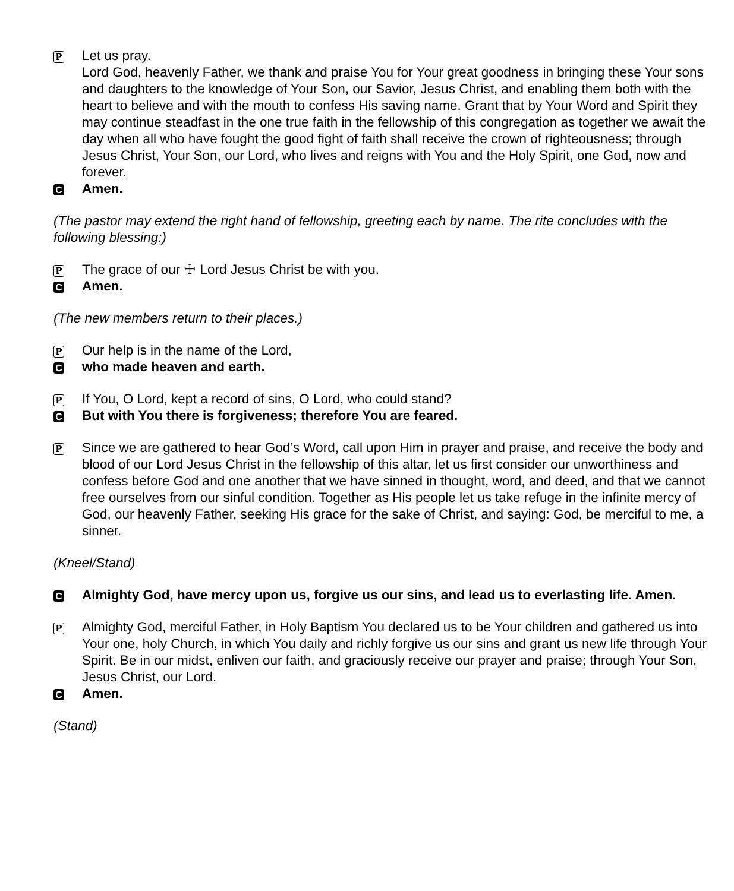P
Let us pray.
Lord God, heavenly Father, we thank and praise You for Your great goodness in bringing these Your sons and daughters to the knowledge of Your Son, our Savior, Jesus Christ, and enabling them both with the heart to believe and with the mouth to confess His saving name. Grant that by Your Word and Spirit they may continue steadfast in the one true faith in the fellowship of this congregation as together we await the day when all who have fought the good fight of faith shall receive the crown of righteousness; through Jesus Christ, Your Son, our Lord, who lives and reigns with You and the Holy Spirit, one God, now and forever.
C
Amen.
(The pastor may extend the right hand of fellowship, greeting each by name. The rite concludes with the following blessing:)
P
The grace of our ☩ Lord Jesus Christ be with you.
C
Amen.
(The new members return to their places.)
P
Our help is in the name of the Lord,
C
who made heaven and earth.
P
If You, O Lord, kept a record of sins, O Lord, who could stand?
C
But with You there is forgiveness; therefore You are feared.
P
Since we are gathered to hear God’s Word, call upon Him in prayer and praise, and receive the body and blood of our Lord Jesus Christ in the fellowship of this altar, let us first consider our unworthiness and confess before God and one another that we have sinned in thought, word, and deed, and that we cannot free ourselves from our sinful condition. Together as His people let us take refuge in the infinite mercy of God, our heavenly Father, seeking His grace for the sake of Christ, and saying: God, be merciful to me, a sinner.
(Kneel/Stand)
C
Almighty God, have mercy upon us, forgive us our sins, and lead us to everlasting life. Amen.
P
Almighty God, merciful Father, in Holy Baptism You declared us to be Your children and gathered us into Your one, holy Church, in which You daily and richly forgive us our sins and grant us new life through Your Spirit. Be in our midst, enliven our faith, and graciously receive our prayer and praise; through Your Son, Jesus Christ, our Lord.
C
Amen.
(Stand)